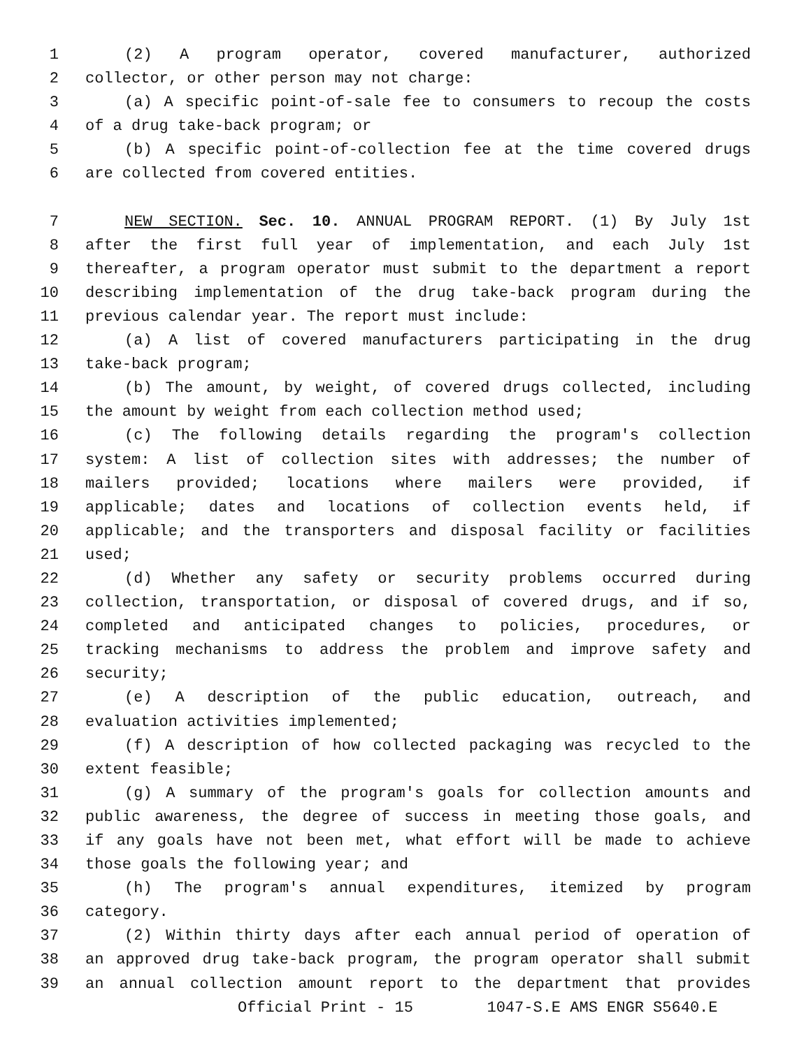1 (2) A program operator, covered manufacturer, authorized
2 collector, or other person may not charge:
3 (a) A specific point-of-sale fee to consumers to recoup the costs
4 of a drug take-back program; or
5 (b) A specific point-of-collection fee at the time covered drugs
6 are collected from covered entities.
7 NEW SECTION. Sec. 10. ANNUAL PROGRAM REPORT. (1) By July 1st
8 after the first full year of implementation, and each July 1st
9 thereafter, a program operator must submit to the department a report
10 describing implementation of the drug take-back program during the
11 previous calendar year. The report must include:
12 (a) A list of covered manufacturers participating in the drug
13 take-back program;
14 (b) The amount, by weight, of covered drugs collected, including
15 the amount by weight from each collection method used;
16 (c) The following details regarding the program's collection
17 system: A list of collection sites with addresses; the number of
18 mailers provided; locations where mailers were provided, if
19 applicable; dates and locations of collection events held, if
20 applicable; and the transporters and disposal facility or facilities
21 used;
22 (d) Whether any safety or security problems occurred during
23 collection, transportation, or disposal of covered drugs, and if so,
24 completed and anticipated changes to policies, procedures, or
25 tracking mechanisms to address the problem and improve safety and
26 security;
27 (e) A description of the public education, outreach, and
28 evaluation activities implemented;
29 (f) A description of how collected packaging was recycled to the
30 extent feasible;
31 (g) A summary of the program's goals for collection amounts and
32 public awareness, the degree of success in meeting those goals, and
33 if any goals have not been met, what effort will be made to achieve
34 those goals the following year; and
35 (h) The program's annual expenditures, itemized by program
36 category.
37 (2) Within thirty days after each annual period of operation of
38 an approved drug take-back program, the program operator shall submit
39 an annual collection amount report to the department that provides
Official Print - 15 1047-S.E AMS ENGR S5640.E